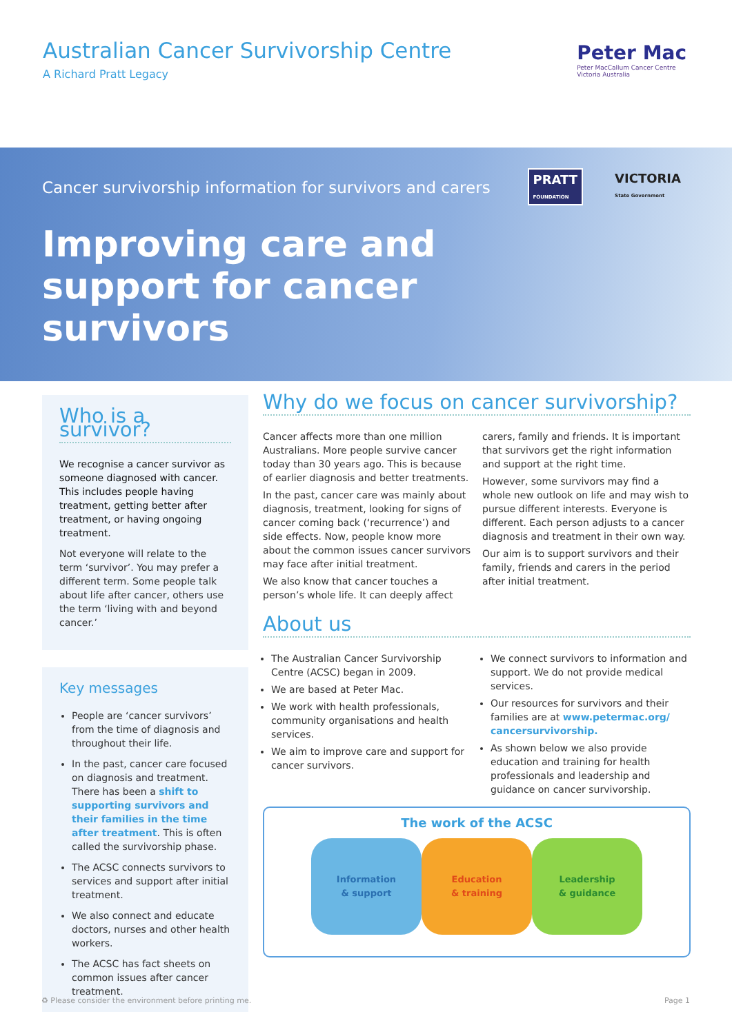Australian Cancer Survivorship Centre
A Richard Pratt Legacy
Peter Mac
Peter MacCallum Cancer Centre
Victoria Australia
Cancer survivorship information for survivors and carers
PRATT
FOUNDATION
VICTORIA
State Government
Improving care and
support for cancer
survivors
Who is a survivor?
We recognise a cancer survivor as someone diagnosed with cancer. This includes people having treatment, getting better after treatment, or having ongoing treatment.
Not everyone will relate to the term ‘survivor’. You may prefer a different term. Some people talk about life after cancer, others use the term ‘living with and beyond cancer.’
Key messages
People are ‘cancer survivors’ from the time of diagnosis and throughout their life.
In the past, cancer care focused on diagnosis and treatment. There has been a shift to supporting survivors and their families in the time after treatment. This is often called the survivorship phase.
The ACSC connects survivors to services and support after initial treatment.
We also connect and educate doctors, nurses and other health workers.
The ACSC has fact sheets on common issues after cancer treatment.
Why do we focus on cancer survivorship?
Cancer affects more than one million Australians. More people survive cancer today than 30 years ago. This is because of earlier diagnosis and better treatments.
In the past, cancer care was mainly about diagnosis, treatment, looking for signs of cancer coming back (‘recurrence’) and side effects. Now, people know more about the common issues cancer survivors may face after initial treatment.
We also know that cancer touches a person’s whole life. It can deeply affect carers, family and friends. It is important that survivors get the right information and support at the right time.
However, some survivors may find a whole new outlook on life and may wish to pursue different interests. Everyone is different. Each person adjusts to a cancer diagnosis and treatment in their own way.
Our aim is to support survivors and their family, friends and carers in the period after initial treatment.
About us
The Australian Cancer Survivorship Centre (ACSC) began in 2009.
We are based at Peter Mac.
We work with health professionals, community organisations and health services.
We aim to improve care and support for cancer survivors.
We connect survivors to information and support. We do not provide medical services.
Our resources for survivors and their families are at www.petermac.org/ cancersurvivorship.
As shown below we also provide education and training for health professionals and leadership and guidance on cancer survivorship.
The work of the ACSC
Information
& support
Education
& training
Leadership
& guidance
♻ Please consider the environment before printing me. Page 1